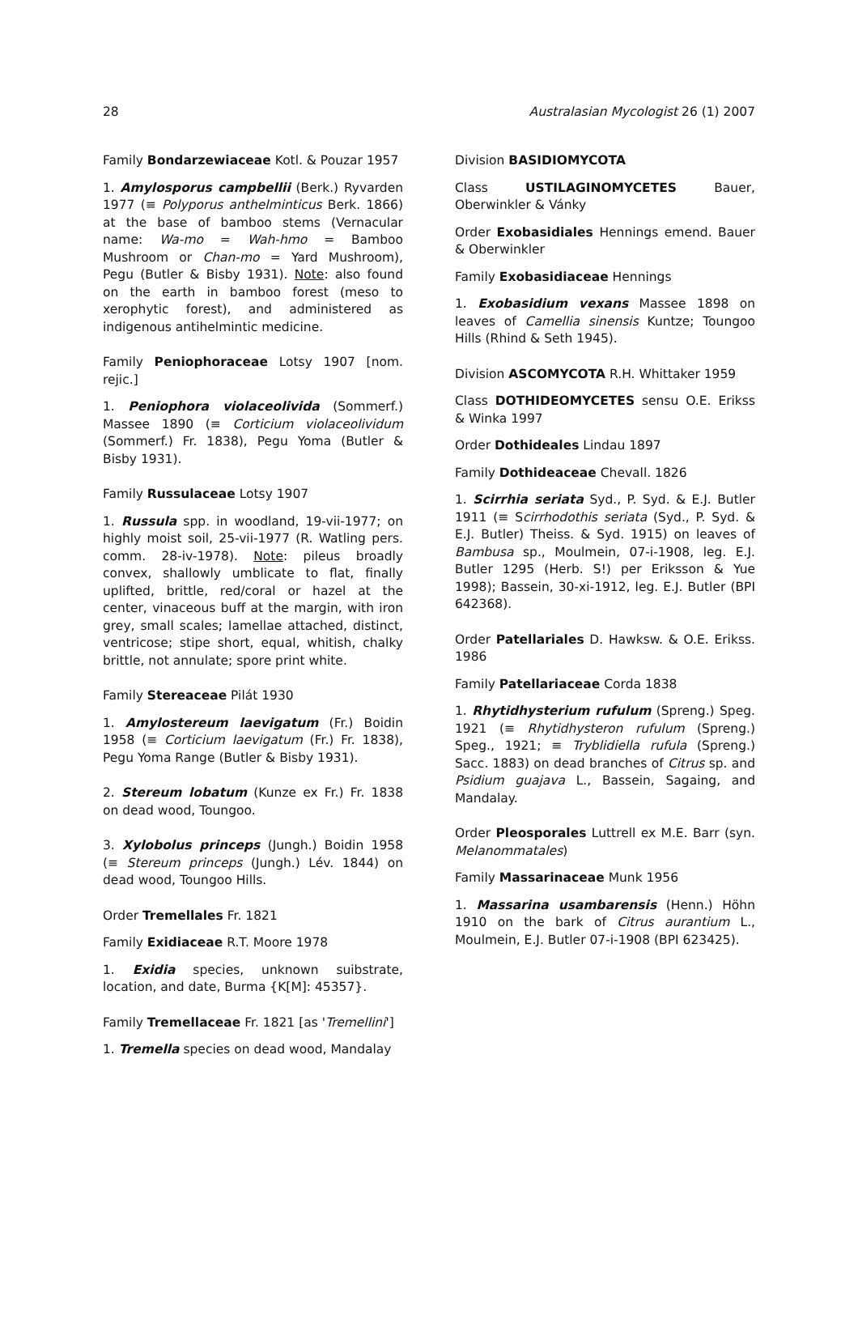28 Australasian Mycologist 26 (1) 2007
Family Bondarzewiaceae Kotl. & Pouzar 1957
1. Amylosporus campbellii (Berk.) Ryvarden 1977 (≡ Polyporus anthelminticus Berk. 1866) at the base of bamboo stems (Vernacular name: Wa-mo = Wah-hmo = Bamboo Mushroom or Chan-mo = Yard Mushroom), Pegu (Butler & Bisby 1931). Note: also found on the earth in bamboo forest (meso to xerophytic forest), and administered as indigenous antihelmintic medicine.
Family Peniophoraceae Lotsy 1907 [nom. rejic.]
1. Peniophora violaceolivida (Sommerf.) Massee 1890 (≡ Corticium violaceolividum (Sommerf.) Fr. 1838), Pegu Yoma (Butler & Bisby 1931).
Family Russulaceae Lotsy 1907
1. Russula spp. in woodland, 19-vii-1977; on highly moist soil, 25-vii-1977 (R. Watling pers. comm. 28-iv-1978). Note: pileus broadly convex, shallowly umblicate to flat, finally uplifted, brittle, red/coral or hazel at the center, vinaceous buff at the margin, with iron grey, small scales; lamellae attached, distinct, ventricose; stipe short, equal, whitish, chalky brittle, not annulate; spore print white.
Family Stereaceae Pilát 1930
1. Amylostereum laevigatum (Fr.) Boidin 1958 (≡ Corticium laevigatum (Fr.) Fr. 1838), Pegu Yoma Range (Butler & Bisby 1931).
2. Stereum lobatum (Kunze ex Fr.) Fr. 1838 on dead wood, Toungoo.
3. Xylobolus princeps (Jungh.) Boidin 1958 (≡ Stereum princeps (Jungh.) Lév. 1844) on dead wood, Toungoo Hills.
Order Tremellales Fr. 1821
Family Exidiaceae R.T. Moore 1978
1. Exidia species, unknown suibstrate, location, and date, Burma {K[M]: 45357}.
Family Tremellaceae Fr. 1821 [as 'Tremellini']
1. Tremella species on dead wood, Mandalay
Division BASIDIOMYCOTA
Class USTILAGINOMYCETES Bauer, Oberwinkler & Vánky
Order Exobasidiales Hennings emend. Bauer & Oberwinkler
Family Exobasidiaceae Hennings
1. Exobasidium vexans Massee 1898 on leaves of Camellia sinensis Kuntze; Toungoo Hills (Rhind & Seth 1945).
Division ASCOMYCOTA R.H. Whittaker 1959
Class DOTHIDEOMYCETES sensu O.E. Erikss & Winka 1997
Order Dothideales Lindau 1897
Family Dothideaceae Chevall. 1826
1. Scirrhia seriata Syd., P. Syd. & E.J. Butler 1911 (≡ Scirrhodothis seriata (Syd., P. Syd. & E.J. Butler) Theiss. & Syd. 1915) on leaves of Bambusa sp., Moulmein, 07-i-1908, leg. E.J. Butler 1295 (Herb. S!) per Eriksson & Yue 1998); Bassein, 30-xi-1912, leg. E.J. Butler (BPI 642368).
Order Patellariales D. Hawksw. & O.E. Erikss. 1986
Family Patellariaceae Corda 1838
1. Rhytidhysterium rufulum (Spreng.) Speg. 1921 (≡ Rhytidhysteron rufulum (Spreng.) Speg., 1921; ≡ Tryblidiella rufula (Spreng.) Sacc. 1883) on dead branches of Citrus sp. and Psidium guajava L., Bassein, Sagaing, and Mandalay.
Order Pleosporales Luttrell ex M.E. Barr (syn. Melanommatales)
Family Massarinaceae Munk 1956
1. Massarina usambarensis (Henn.) Höhn 1910 on the bark of Citrus aurantium L., Moulmein, E.J. Butler 07-i-1908 (BPI 623425).